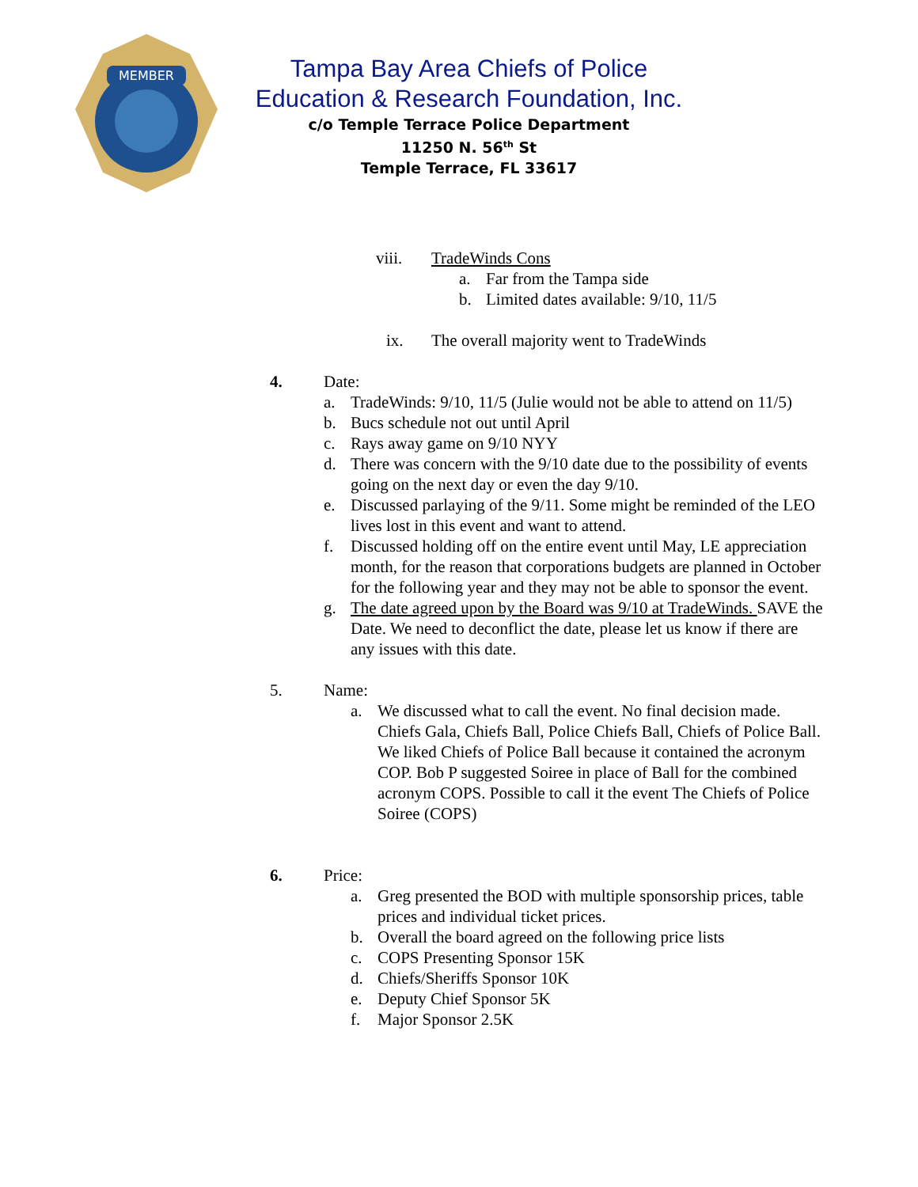MEMBER
Tampa Bay Area Chiefs of Police
Education & Research Foundation, Inc.
c/o Temple Terrace Police Department
11250 N. 56<sup>th</sup> St
Temple Terrace, FL 33617
viii. TradeWinds Cons
a. Far from the Tampa side
b. Limited dates available: 9/10, 11/5
ix. The overall majority went to TradeWinds
4. Date:
a. TradeWinds: 9/10, 11/5 (Julie would not be able to attend on 11/5)
b. Bucs schedule not out until April
c. Rays away game on 9/10 NYY
d. There was concern with the 9/10 date due to the possibility of events going on the next day or even the day 9/10.
e. Discussed parlaying of the 9/11. Some might be reminded of the LEO lives lost in this event and want to attend.
f. Discussed holding off on the entire event until May, LE appreciation month, for the reason that corporations budgets are planned in October for the following year and they may not be able to sponsor the event.
g. The date agreed upon by the Board was 9/10 at TradeWinds. SAVE the Date. We need to deconflict the date, please let us know if there are any issues with this date.
5. Name:
a. We discussed what to call the event. No final decision made. Chiefs Gala, Chiefs Ball, Police Chiefs Ball, Chiefs of Police Ball. We liked Chiefs of Police Ball because it contained the acronym COP. Bob P suggested Soiree in place of Ball for the combined acronym COPS. Possible to call it the event The Chiefs of Police Soiree (COPS)
6. Price:
a. Greg presented the BOD with multiple sponsorship prices, table prices and individual ticket prices.
b. Overall the board agreed on the following price lists
c. COPS Presenting Sponsor 15K
d. Chiefs/Sheriffs Sponsor 10K
e. Deputy Chief Sponsor 5K
f. Major Sponsor 2.5K